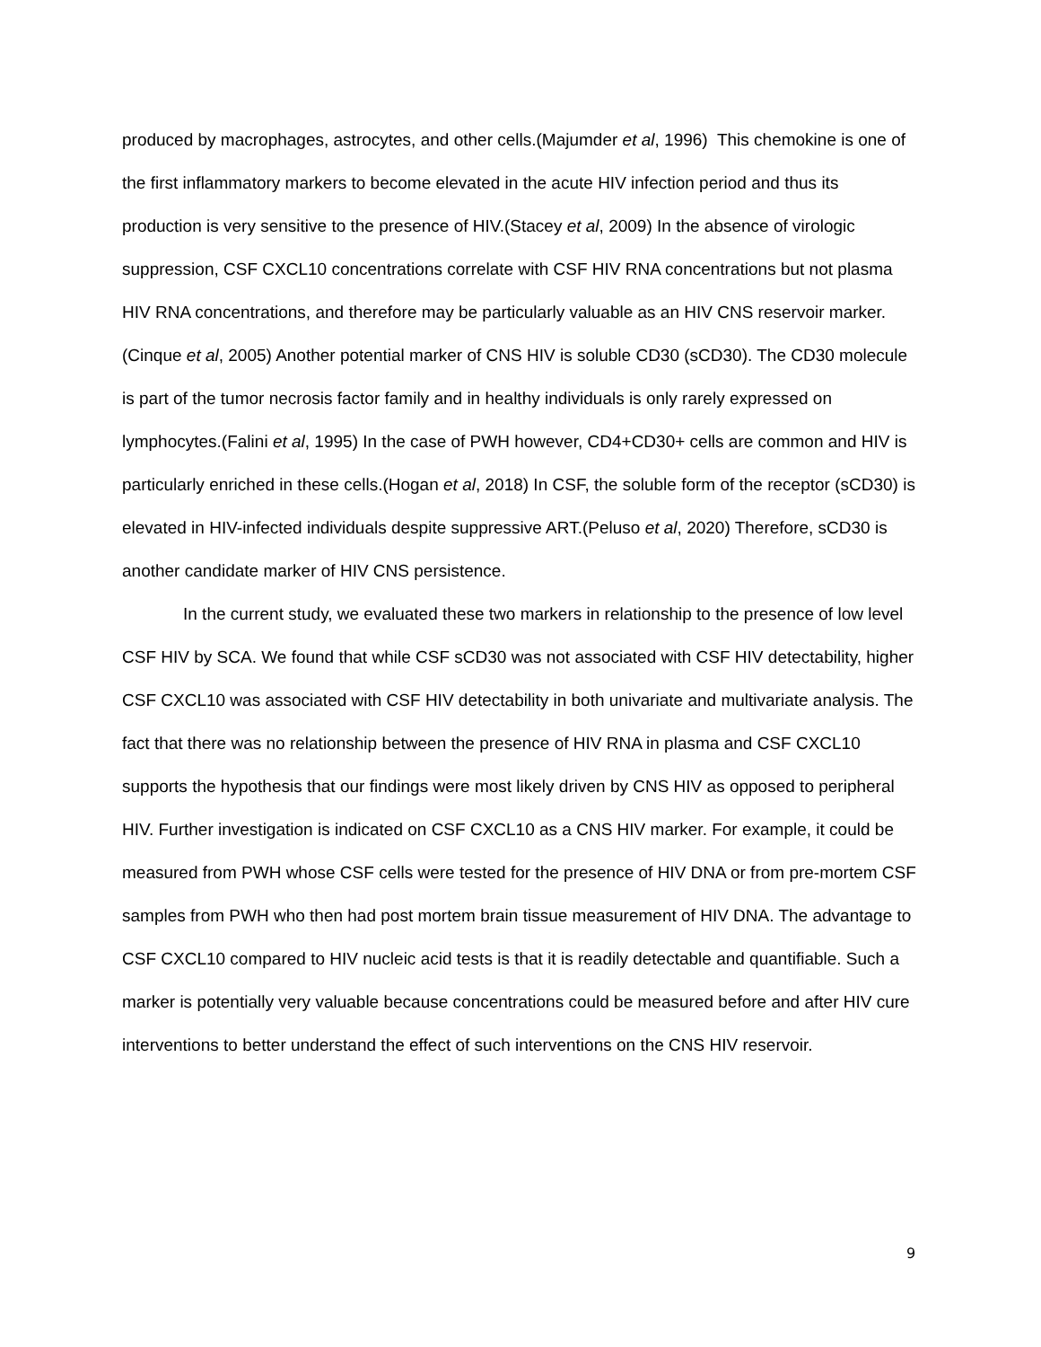produced by macrophages, astrocytes, and other cells.(Majumder et al, 1996) This chemokine is one of the first inflammatory markers to become elevated in the acute HIV infection period and thus its production is very sensitive to the presence of HIV.(Stacey et al, 2009) In the absence of virologic suppression, CSF CXCL10 concentrations correlate with CSF HIV RNA concentrations but not plasma HIV RNA concentrations, and therefore may be particularly valuable as an HIV CNS reservoir marker.(Cinque et al, 2005) Another potential marker of CNS HIV is soluble CD30 (sCD30). The CD30 molecule is part of the tumor necrosis factor family and in healthy individuals is only rarely expressed on lymphocytes.(Falini et al, 1995) In the case of PWH however, CD4+CD30+ cells are common and HIV is particularly enriched in these cells.(Hogan et al, 2018) In CSF, the soluble form of the receptor (sCD30) is elevated in HIV-infected individuals despite suppressive ART.(Peluso et al, 2020) Therefore, sCD30 is another candidate marker of HIV CNS persistence.
In the current study, we evaluated these two markers in relationship to the presence of low level CSF HIV by SCA. We found that while CSF sCD30 was not associated with CSF HIV detectability, higher CSF CXCL10 was associated with CSF HIV detectability in both univariate and multivariate analysis. The fact that there was no relationship between the presence of HIV RNA in plasma and CSF CXCL10 supports the hypothesis that our findings were most likely driven by CNS HIV as opposed to peripheral HIV. Further investigation is indicated on CSF CXCL10 as a CNS HIV marker. For example, it could be measured from PWH whose CSF cells were tested for the presence of HIV DNA or from pre-mortem CSF samples from PWH who then had post mortem brain tissue measurement of HIV DNA. The advantage to CSF CXCL10 compared to HIV nucleic acid tests is that it is readily detectable and quantifiable. Such a marker is potentially very valuable because concentrations could be measured before and after HIV cure interventions to better understand the effect of such interventions on the CNS HIV reservoir.
9